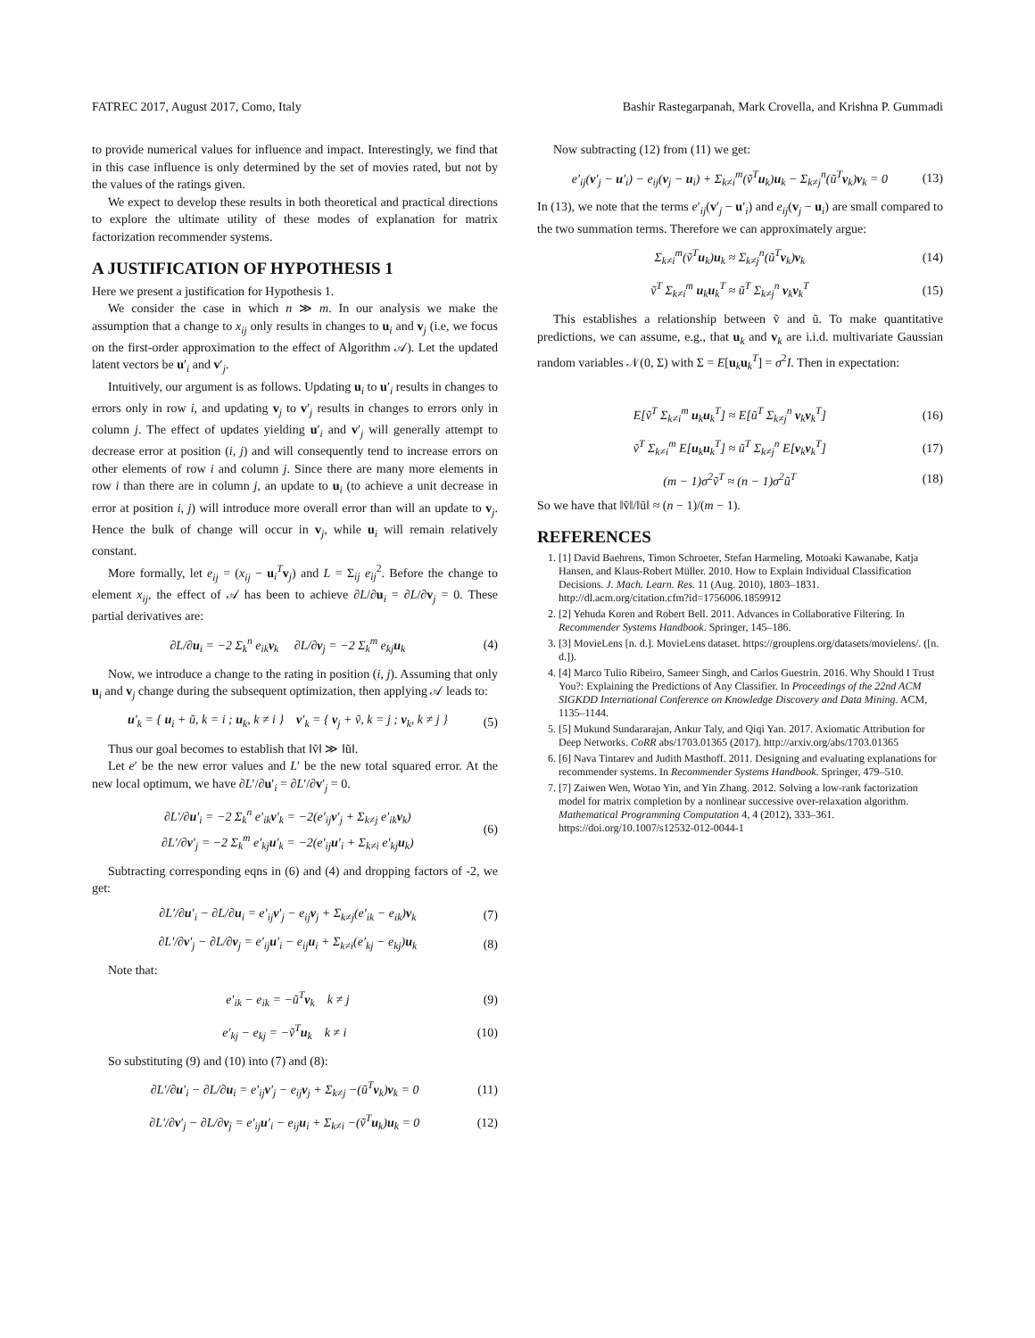FATREC 2017, August 2017, Como, Italy Bashir Rastegarpanah, Mark Crovella, and Krishna P. Gummadi
to provide numerical values for influence and impact. Interestingly, we find that in this case influence is only determined by the set of movies rated, but not by the values of the ratings given.
We expect to develop these results in both theoretical and practical directions to explore the ultimate utility of these modes of explanation for matrix factorization recommender systems.
A JUSTIFICATION OF HYPOTHESIS 1
Here we present a justification for Hypothesis 1.
We consider the case in which n ≫ m. In our analysis we make the assumption that a change to x<sub>ij</sub> only results in changes to u<sub>i</sub> and v<sub>j</sub> (i.e, we focus on the first-order approximation to the effect of Algorithm 𝒜). Let the updated latent vectors be u′<sub>i</sub> and v′<sub>j</sub>.
Intuitively, our argument is as follows. Updating u<sub>i</sub> to u′<sub>i</sub> results in changes to errors only in row i, and updating v<sub>j</sub> to v′<sub>j</sub> results in changes to errors only in column j. The effect of updates yielding u′<sub>i</sub> and v′<sub>j</sub> will generally attempt to decrease error at position (i, j) and will consequently tend to increase errors on other elements of row i and column j. Since there are many more elements in row i than there are in column j, an update to u<sub>i</sub> (to achieve a unit decrease in error at position i, j) will introduce more overall error than will an update to v<sub>j</sub>. Hence the bulk of change will occur in v<sub>j</sub>, while u<sub>i</sub> will remain relatively constant.
More formally, let e<sub>ij</sub> = (x<sub>ij</sub> − u<sub>i</sub><sup>T</sup>v<sub>j</sub>) and L = Σ<sub>ij</sub> e<sub>ij</sub><sup>2</sup>. Before the change to element x<sub>ij</sub>, the effect of 𝒜 has been to achieve ∂L/∂u<sub>i</sub> = ∂L/∂v<sub>j</sub> = 0. These partial derivatives are:
∂L/∂u<sub>i</sub> = −2 Σ<sub>k</sub><sup>n</sup> e<sub>ik</sub>v<sub>k</sub> ∂L/∂v<sub>j</sub> = −2 Σ<sub>k</sub><sup>m</sup> e<sub>kj</sub>u<sub>k</sub> (4)
Now, we introduce a change to the rating in position (i, j). Assuming that only u<sub>i</sub> and v<sub>j</sub> change during the subsequent optimization, then applying 𝒜 leads to:
u′<sub>k</sub> = { u<sub>i</sub> + ũ, k = i ; u<sub>k</sub>, k ≠ i } v′<sub>k</sub> = { v<sub>j</sub> + ṽ, k = j ; v<sub>k</sub>, k ≠ j } (5)
Thus our goal becomes to establish that ‖ṽ‖ ≫ ‖ũ‖.
Let e′ be the new error values and L′ be the new total squared error. At the new local optimum, we have ∂L′/∂u′<sub>i</sub> = ∂L′/∂v′<sub>j</sub> = 0.
∂L′/∂u′<sub>i</sub> = −2 Σ<sub>k</sub><sup>n</sup> e′<sub>ik</sub>v′<sub>k</sub> = −2(e′<sub>ij</sub>v′<sub>j</sub> + Σ<sub>k≠j</sub> e′<sub>ik</sub>v<sub>k</sub>)
∂L′/∂v′<sub>j</sub> = −2 Σ<sub>k</sub><sup>m</sup> e′<sub>kj</sub>u′<sub>k</sub> = −2(e′<sub>ij</sub>u′<sub>i</sub> + Σ<sub>k≠i</sub> e′<sub>kj</sub>u<sub>k</sub>) (6)
Subtracting corresponding eqns in (6) and (4) and dropping factors of -2, we get:
∂L′/∂u′<sub>i</sub> − ∂L/∂u<sub>i</sub> = e′<sub>ij</sub>v′<sub>j</sub> − e<sub>ij</sub>v<sub>j</sub> + Σ<sub>k≠j</sub>(e′<sub>ik</sub> − e<sub>ik</sub>)v<sub>k</sub> (7)
∂L′/∂v′<sub>j</sub> − ∂L/∂v<sub>j</sub> = e′<sub>ij</sub>u′<sub>i</sub> − e<sub>ij</sub>u<sub>i</sub> + Σ<sub>k≠i</sub>(e′<sub>kj</sub> − e<sub>kj</sub>)u<sub>k</sub> (8)
Note that:
e′<sub>ik</sub> − e<sub>ik</sub> = −ũ<sup>T</sup>v<sub>k</sub> k ≠ j (9)
e′<sub>kj</sub> − e<sub>kj</sub> = −ṽ<sup>T</sup>u<sub>k</sub> k ≠ i (10)
So substituting (9) and (10) into (7) and (8):
∂L′/∂u′<sub>i</sub> − ∂L/∂u<sub>i</sub> = e′<sub>ij</sub>v′<sub>j</sub> − e<sub>ij</sub>v<sub>j</sub> + Σ<sub>k≠j</sub> −(ũ<sup>T</sup>v<sub>k</sub>)v<sub>k</sub> = 0 (11)
∂L′/∂v′<sub>j</sub> − ∂L/∂v<sub>j</sub> = e′<sub>ij</sub>u′<sub>i</sub> − e<sub>ij</sub>u<sub>i</sub> + Σ<sub>k≠i</sub> −(ṽ<sup>T</sup>u<sub>k</sub>)u<sub>k</sub> = 0 (12)
Now subtracting (12) from (11) we get:
e′<sub>ij</sub>(v′<sub>j</sub> − u′<sub>i</sub>) − e<sub>ij</sub>(v<sub>j</sub> − u<sub>i</sub>) + Σ<sub>k≠i</sub><sup>m</sup>(ṽ<sup>T</sup>u<sub>k</sub>)u<sub>k</sub> − Σ<sub>k≠j</sub><sup>n</sup>(ũ<sup>T</sup>v<sub>k</sub>)v<sub>k</sub> = 0 (13)
In (13), we note that the terms e′<sub>ij</sub>(v′<sub>j</sub> − u′<sub>i</sub>) and e<sub>ij</sub>(v<sub>j</sub> − u<sub>i</sub>) are small compared to the two summation terms. Therefore we can approximately argue:
Σ<sub>k≠i</sub><sup>m</sup>(ṽ<sup>T</sup>u<sub>k</sub>)u<sub>k</sub> ≈ Σ<sub>k≠j</sub><sup>n</sup>(ũ<sup>T</sup>v<sub>k</sub>)v<sub>k</sub> (14)
ṽ<sup>T</sup> Σ<sub>k≠i</sub><sup>m</sup> u<sub>k</sub>u<sub>k</sub><sup>T</sup> ≈ ũ<sup>T</sup> Σ<sub>k≠j</sub><sup>n</sup> v<sub>k</sub>v<sub>k</sub><sup>T</sup> (15)
This establishes a relationship between ṽ and ũ. To make quantitative predictions, we can assume, e.g., that u<sub>k</sub> and v<sub>k</sub> are i.i.d. multivariate Gaussian random variables 𝒩(0, Σ) with Σ = E[u<sub>k</sub>u<sub>k</sub><sup>T</sup>] = σ<sup>2</sup>I. Then in expectation:
E[ṽ<sup>T</sup> Σ<sub>k≠i</sub><sup>m</sup> u<sub>k</sub>u<sub>k</sub><sup>T</sup>] ≈ E[ũ<sup>T</sup> Σ<sub>k≠j</sub><sup>n</sup> v<sub>k</sub>v<sub>k</sub><sup>T</sup>] (16)
ṽ<sup>T</sup> Σ<sub>k≠i</sub><sup>m</sup> E[u<sub>k</sub>u<sub>k</sub><sup>T</sup>] ≈ ũ<sup>T</sup> Σ<sub>k≠j</sub><sup>n</sup> E[v<sub>k</sub>v<sub>k</sub><sup>T</sup>] (17)
(m − 1)σ<sup>2</sup>ṽ<sup>T</sup> ≈ (n − 1)σ<sup>2</sup>ũ<sup>T</sup> (18)
So we have that ‖ṽ‖/‖ũ‖ ≈ (n − 1)/(m − 1).
REFERENCES
1. [1] David Baehrens, Timon Schroeter, Stefan Harmeling, Motoaki Kawanabe, Katja Hansen, and Klaus-Robert Müller. 2010. How to Explain Individual Classification Decisions. J. Mach. Learn. Res. 11 (Aug. 2010), 1803–1831. http://dl.acm.org/citation.cfm?id=1756006.1859912
2. [2] Yehuda Koren and Robert Bell. 2011. Advances in Collaborative Filtering. In Recommender Systems Handbook. Springer, 145–186.
3. [3] MovieLens [n. d.]. MovieLens dataset. https://grouplens.org/datasets/movielens/. ([n. d.]).
4. [4] Marco Tulio Ribeiro, Sameer Singh, and Carlos Guestrin. 2016. Why Should I Trust You?: Explaining the Predictions of Any Classifier. In Proceedings of the 22nd ACM SIGKDD International Conference on Knowledge Discovery and Data Mining. ACM, 1135–1144.
5. [5] Mukund Sundararajan, Ankur Taly, and Qiqi Yan. 2017. Axiomatic Attribution for Deep Networks. CoRR abs/1703.01365 (2017). http://arxiv.org/abs/1703.01365
6. [6] Nava Tintarev and Judith Masthoff. 2011. Designing and evaluating explanations for recommender systems. In Recommender Systems Handbook. Springer, 479–510.
7. [7] Zaiwen Wen, Wotao Yin, and Yin Zhang. 2012. Solving a low-rank factorization model for matrix completion by a nonlinear successive over-relaxation algorithm. Mathematical Programming Computation 4, 4 (2012), 333–361. https://doi.org/10.1007/s12532-012-0044-1